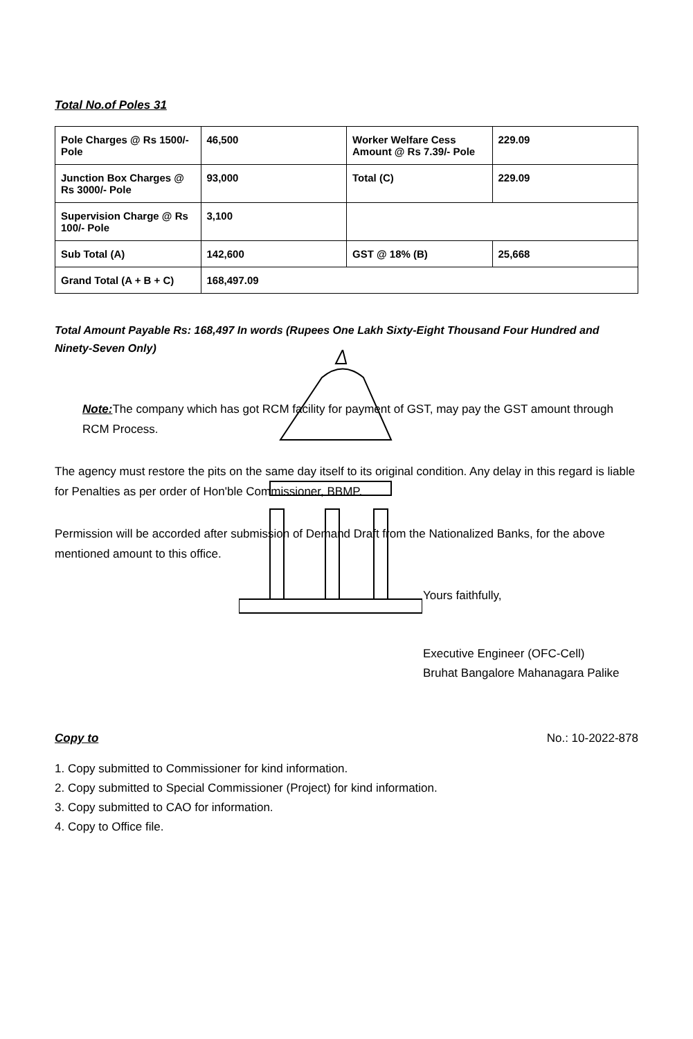Total No.of Poles 31
| Pole Charges @ Rs 1500/- Pole | 46,500 | Worker Welfare Cess Amount @ Rs 7.39/- Pole | 229.09 |
| Junction Box Charges @ Rs 3000/- Pole | 93,000 | Total (C) | 229.09 |
| Supervision Charge @ Rs 100/- Pole | 3,100 | | |
| Sub Total (A) | 142,600 | GST @ 18% (B) | 25,668 |
| Grand Total (A + B + C) | 168,497.09 | | |
Total Amount Payable Rs: 168,497 In words (Rupees One Lakh Sixty-Eight Thousand Four Hundred and Ninety-Seven Only)
Note: The company which has got RCM facility for payment of GST, may pay the GST amount through RCM Process.
The agency must restore the pits on the same day itself to its original condition. Any delay in this regard is liable for Penalties as per order of Hon'ble Commissioner, BBMP.
Permission will be accorded after submission of Demand Draft from the Nationalized Banks, for the above mentioned amount to this office.
Yours faithfully,
Executive Engineer (OFC-Cell)
Bruhat Bangalore Mahanagara Palike
Copy to No.: 10-2022-878
1. Copy submitted to Commissioner for kind information.
2. Copy submitted to Special Commissioner (Project) for kind information.
3. Copy submitted to CAO for information.
4. Copy to Office file.